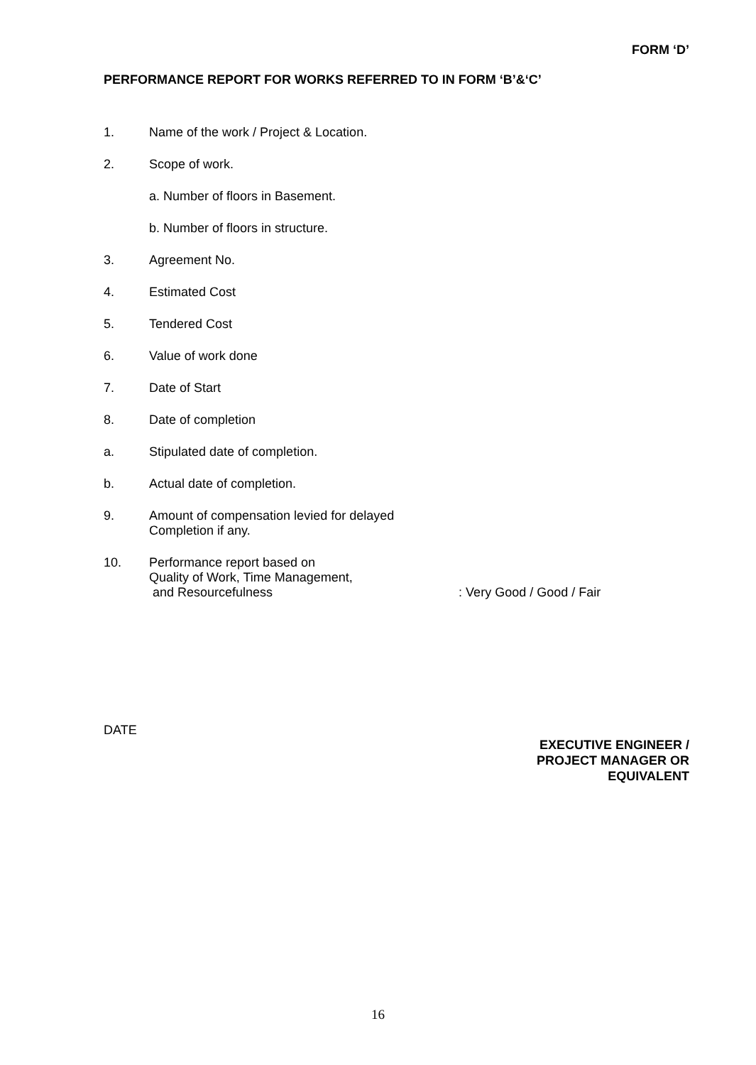FORM ‘D’
PERFORMANCE REPORT FOR WORKS REFERRED TO IN FORM ‘B’&‘C’
1. Name of the work / Project & Location.
2. Scope of work.
a. Number of floors in Basement.
b. Number of floors in structure.
3. Agreement No.
4. Estimated Cost
5. Tendered Cost
6. Value of work done
7. Date of Start
8. Date of completion
a. Stipulated date of completion.
b. Actual date of completion.
9. Amount of compensation levied for delayed
Completion if any.
10. Performance report based on
Quality of Work, Time Management,
and Resourcefulness: Very Good / Good / Fair
DATE
EXECUTIVE ENGINEER /
PROJECT MANAGER OR
EQUIVALENT
16